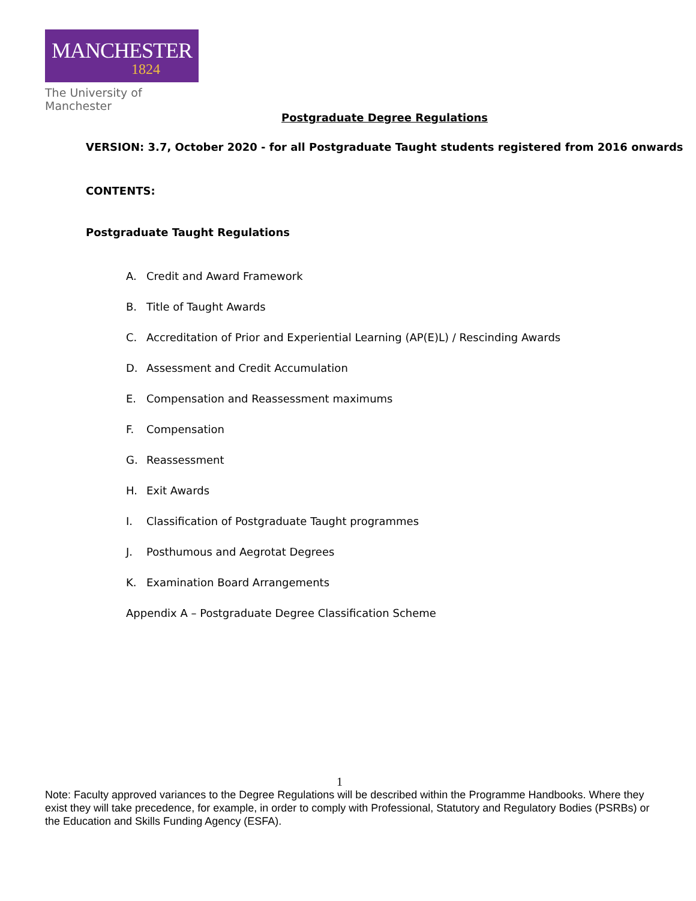MANCHESTER
1824
The University of Manchester
Postgraduate Degree Regulations
VERSION: 3.7, October 2020 - for all Postgraduate Taught students registered from 2016 onwards
CONTENTS:
Postgraduate Taught Regulations
A. Credit and Award Framework
B. Title of Taught Awards
C. Accreditation of Prior and Experiential Learning (AP(E)L) / Rescinding Awards
D. Assessment and Credit Accumulation
E. Compensation and Reassessment maximums
F. Compensation
G. Reassessment
H. Exit Awards
I. Classification of Postgraduate Taught programmes
J. Posthumous and Aegrotat Degrees
K. Examination Board Arrangements
Appendix A – Postgraduate Degree Classification Scheme
1
Note: Faculty approved variances to the Degree Regulations will be described within the Programme Handbooks. Where they exist they will take precedence, for example, in order to comply with Professional, Statutory and Regulatory Bodies (PSRBs) or the Education and Skills Funding Agency (ESFA).